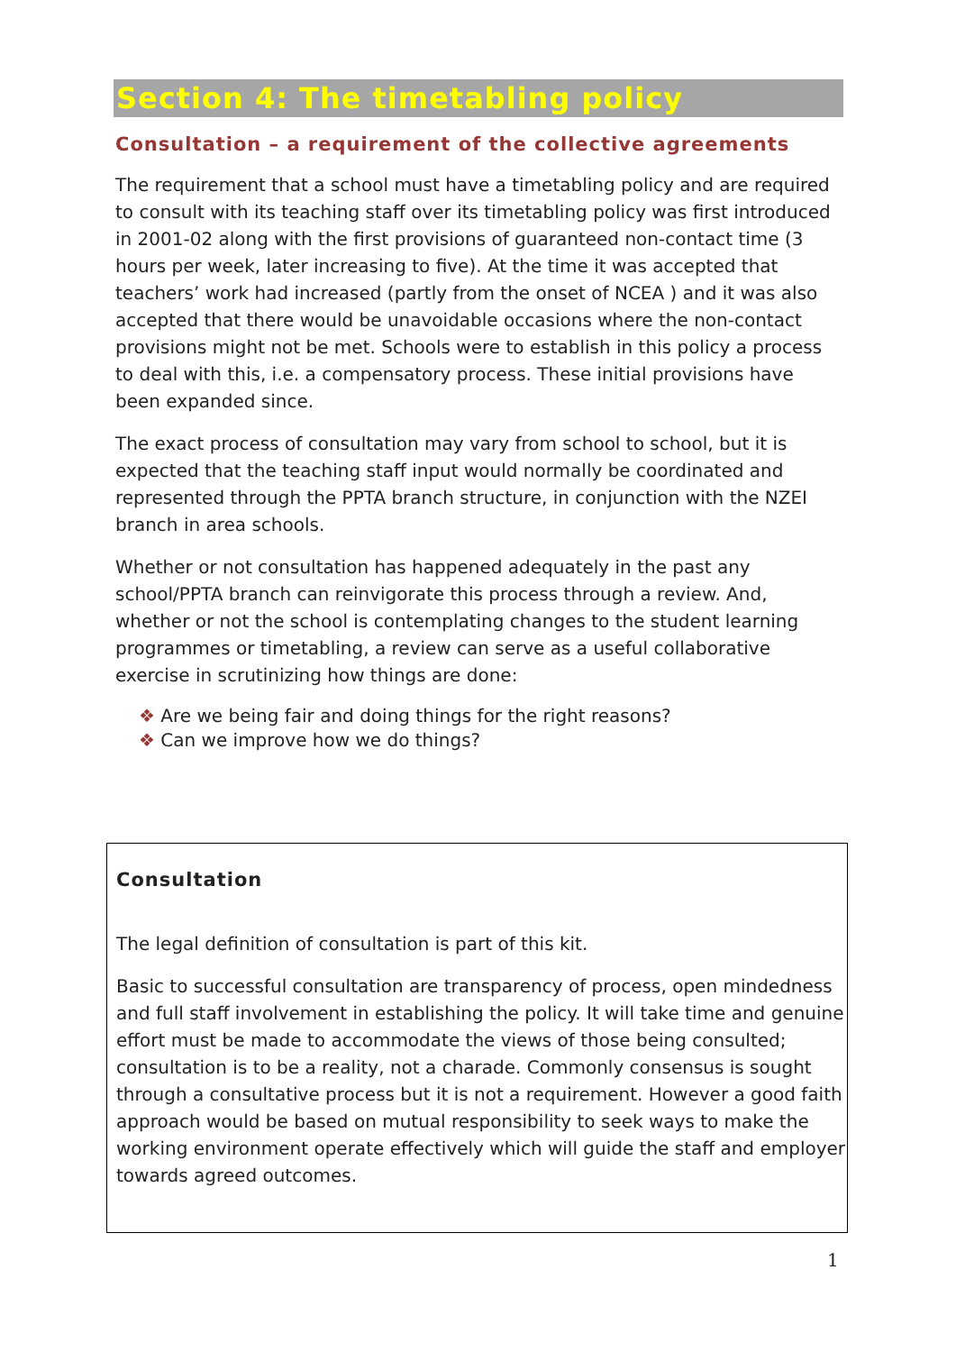Section 4: The timetabling policy
Consultation – a requirement of the collective agreements
The requirement that a school must have a timetabling policy and are required to consult with its teaching staff over its timetabling policy was first introduced in 2001-02 along with the first provisions of guaranteed non-contact time (3 hours per week, later increasing to five). At the time it was accepted that teachers’ work had increased (partly from the onset of NCEA ) and it was also accepted that there would be unavoidable occasions where the non-contact provisions might not be met. Schools were to establish in this policy a process to deal with this, i.e. a compensatory process. These initial provisions have been expanded since.
The exact process of consultation may vary from school to school, but it is expected that the teaching staff input would normally be coordinated and represented through the PPTA branch structure, in conjunction with the NZEI branch in area schools.
Whether or not consultation has happened adequately in the past any school/PPTA branch can reinvigorate this process through a review. And, whether or not the school is contemplating changes to the student learning programmes or timetabling, a review can serve as a useful collaborative exercise in scrutinizing how things are done:
❖ Are we being fair and doing things for the right reasons?
❖ Can we improve how we do things?
Consultation
The legal definition of consultation is part of this kit.
Basic to successful consultation are transparency of process, open mindedness and full staff involvement in establishing the policy. It will take time and genuine effort must be made to accommodate the views of those being consulted; consultation is to be a reality, not a charade. Commonly consensus is sought through a consultative process but it is not a requirement. However a good faith approach would be based on mutual responsibility to seek ways to make the working environment operate effectively which will guide the staff and employer towards agreed outcomes.
1